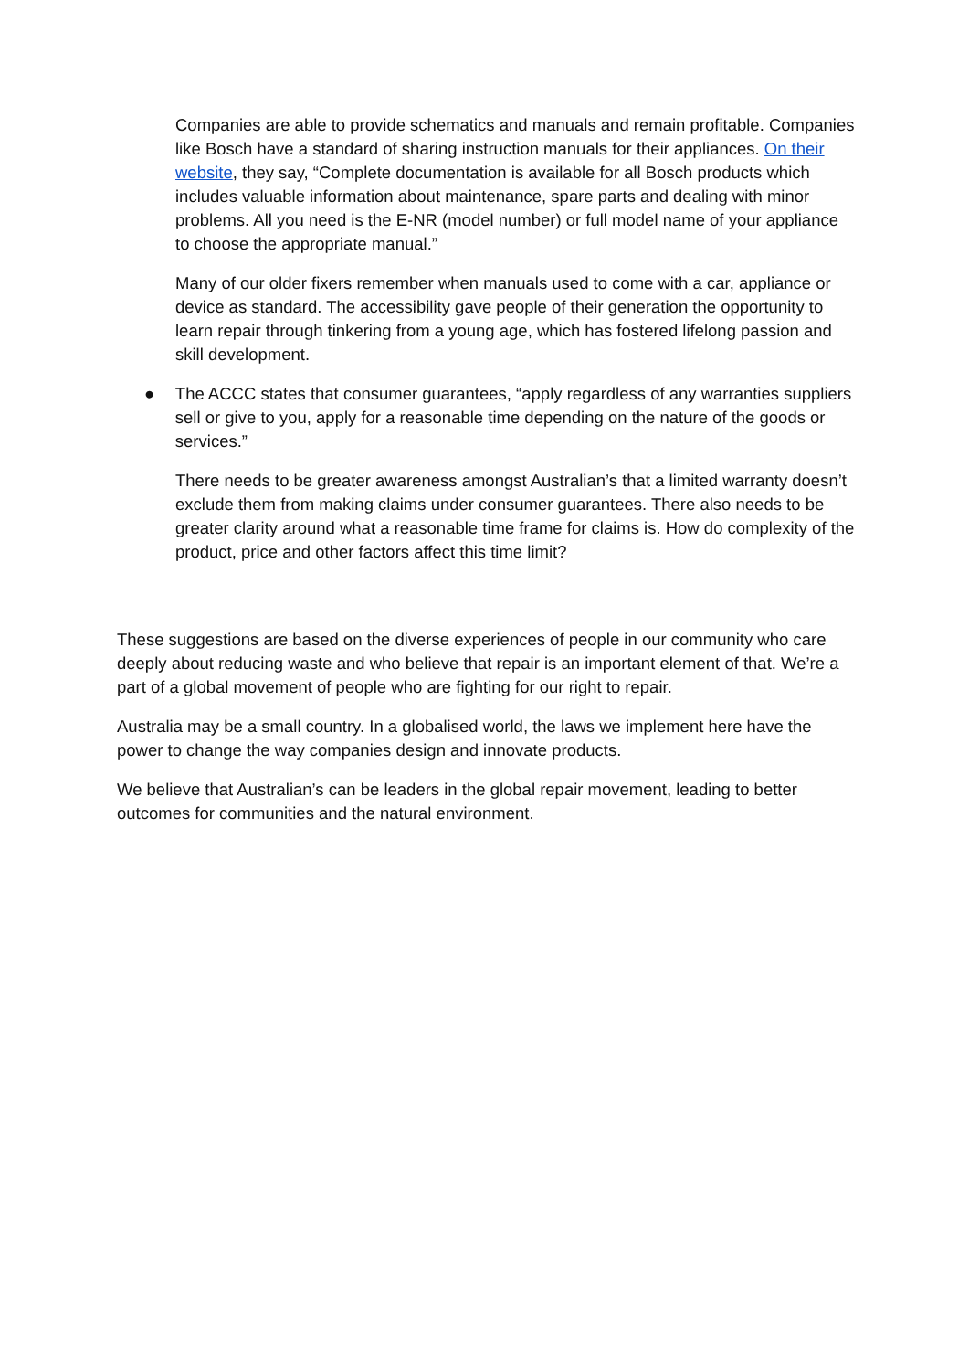Companies are able to provide schematics and manuals and remain profitable. Companies like Bosch have a standard of sharing instruction manuals for their appliances. On their website, they say, “Complete documentation is available for all Bosch products which includes valuable information about maintenance, spare parts and dealing with minor problems. All you need is the E-NR (model number) or full model name of your appliance to choose the appropriate manual.”
Many of our older fixers remember when manuals used to come with a car, appliance or device as standard. The accessibility gave people of their generation the opportunity to learn repair through tinkering from a young age, which has fostered lifelong passion and skill development.
● The ACCC states that consumer guarantees, “apply regardless of any warranties suppliers sell or give to you, apply for a reasonable time depending on the nature of the goods or services.”
There needs to be greater awareness amongst Australian’s that a limited warranty doesn’t exclude them from making claims under consumer guarantees. There also needs to be greater clarity around what a reasonable time frame for claims is. How do complexity of the product, price and other factors affect this time limit?
These suggestions are based on the diverse experiences of people in our community who care deeply about reducing waste and who believe that repair is an important element of that. We’re a part of a global movement of people who are fighting for our right to repair.
Australia may be a small country. In a globalised world, the laws we implement here have the power to change the way companies design and innovate products.
We believe that Australian’s can be leaders in the global repair movement, leading to better outcomes for communities and the natural environment.